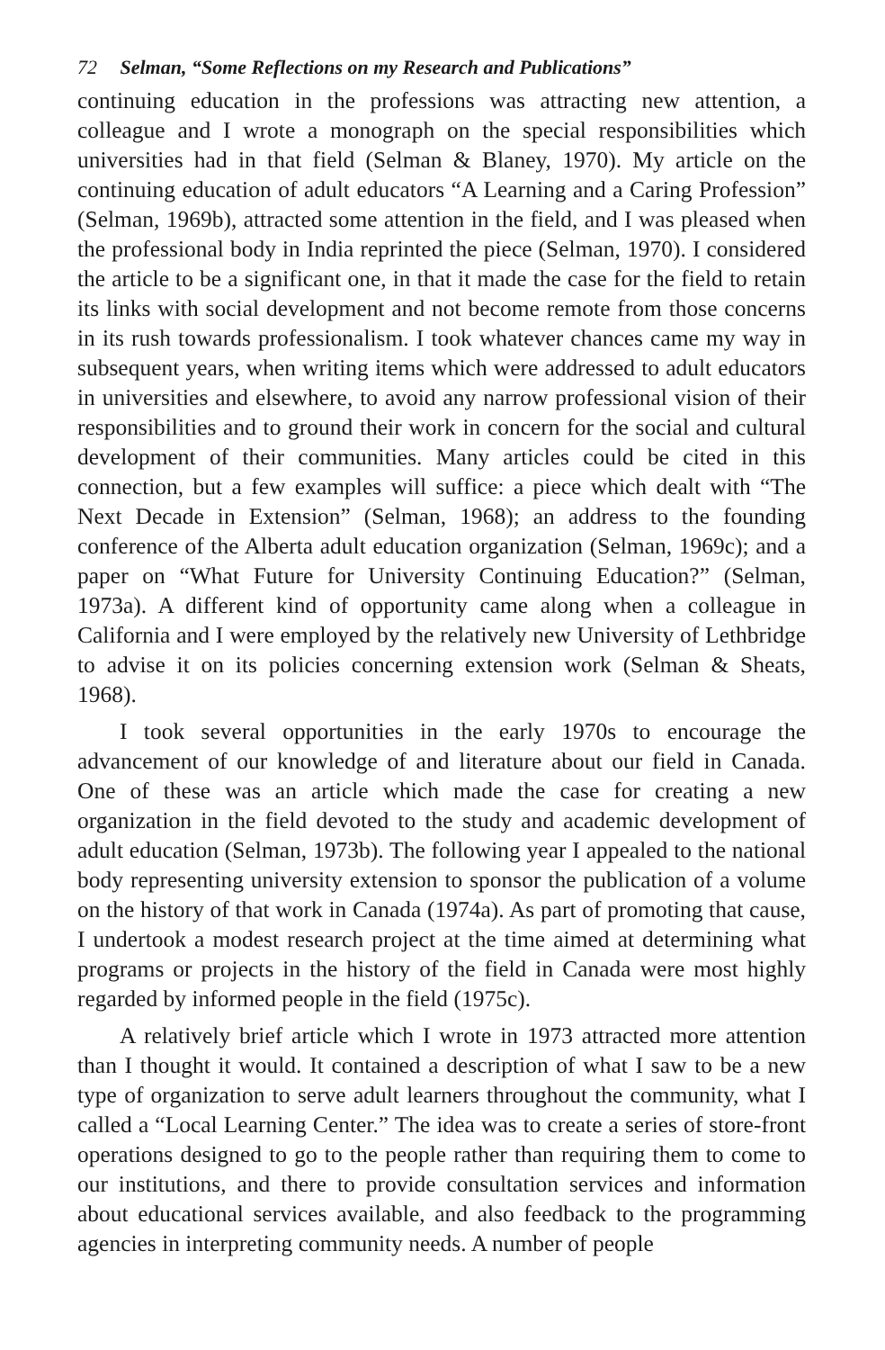72 Selman, “Some Reflections on my Research and Publications”
continuing education in the professions was attracting new attention, a colleague and I wrote a monograph on the special responsibilities which universities had in that field (Selman & Blaney, 1970). My article on the continuing education of adult educators “A Learning and a Caring Profession” (Selman, 1969b), attracted some attention in the field, and I was pleased when the professional body in India reprinted the piece (Selman, 1970). I considered the article to be a significant one, in that it made the case for the field to retain its links with social development and not become remote from those concerns in its rush towards professionalism. I took whatever chances came my way in subsequent years, when writing items which were addressed to adult educators in universities and elsewhere, to avoid any narrow professional vision of their responsibilities and to ground their work in concern for the social and cultural development of their communities. Many articles could be cited in this connection, but a few examples will suffice: a piece which dealt with “The Next Decade in Extension” (Selman, 1968); an address to the founding conference of the Alberta adult education organization (Selman, 1969c); and a paper on “What Future for University Continuing Education?” (Selman, 1973a). A different kind of opportunity came along when a colleague in California and I were employed by the relatively new University of Lethbridge to advise it on its policies concerning extension work (Selman & Sheats, 1968).
I took several opportunities in the early 1970s to encourage the advancement of our knowledge of and literature about our field in Canada. One of these was an article which made the case for creating a new organization in the field devoted to the study and academic development of adult education (Selman, 1973b). The following year I appealed to the national body representing university extension to sponsor the publication of a volume on the history of that work in Canada (1974a). As part of promoting that cause, I undertook a modest research project at the time aimed at determining what programs or projects in the history of the field in Canada were most highly regarded by informed people in the field (1975c).
A relatively brief article which I wrote in 1973 attracted more attention than I thought it would. It contained a description of what I saw to be a new type of organization to serve adult learners throughout the community, what I called a “Local Learning Center.” The idea was to create a series of store-front operations designed to go to the people rather than requiring them to come to our institutions, and there to provide consultation services and information about educational services available, and also feedback to the programming agencies in interpreting community needs. A number of people